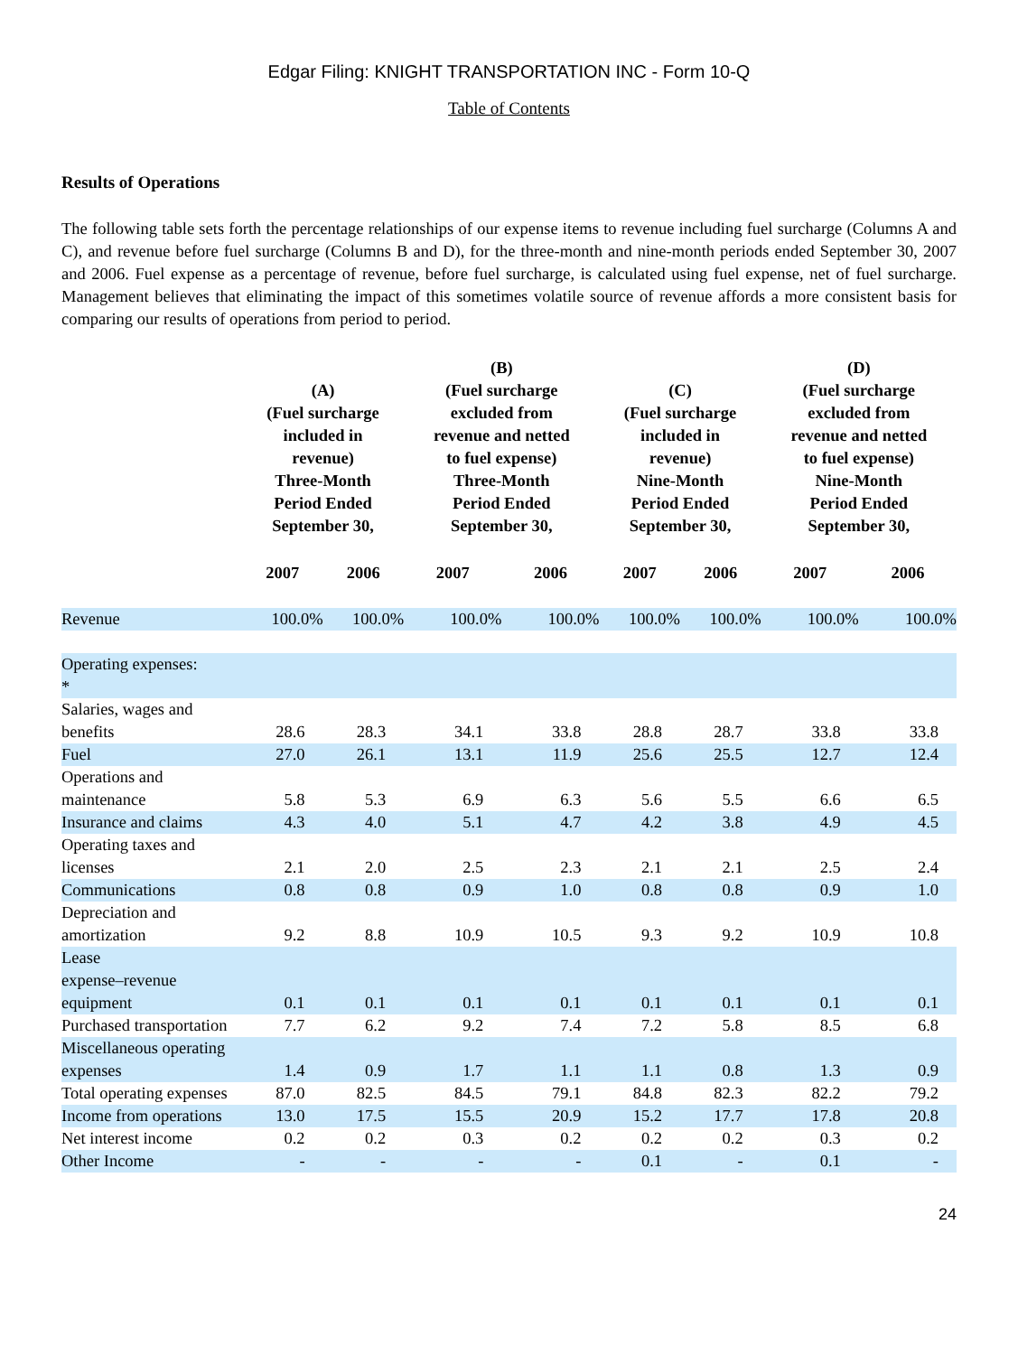Edgar Filing: KNIGHT TRANSPORTATION INC - Form 10-Q
Table of Contents
Results of Operations
The following table sets forth the percentage relationships of our expense items to revenue including fuel surcharge (Columns A and C), and revenue before fuel surcharge (Columns B and D), for the three-month and nine-month periods ended September 30, 2007 and 2006. Fuel expense as a percentage of revenue, before fuel surcharge, is calculated using fuel expense, net of fuel surcharge. Management believes that eliminating the impact of this sometimes volatile source of revenue affords a more consistent basis for comparing our results of operations from period to period.
| | (A) (Fuel surcharge included in revenue) Three-Month Period Ended September 30, | | (B) (Fuel surcharge excluded from revenue and netted to fuel expense) Three-Month Period Ended September 30, | | (C) (Fuel surcharge included in revenue) Nine-Month Period Ended September 30, | | (D) (Fuel surcharge excluded from revenue and netted to fuel expense) Nine-Month Period Ended September 30, | |
| --- | --- | --- | --- | --- | --- | --- | --- | --- |
| | 2007 | 2006 | 2007 | 2006 | 2007 | 2006 | 2007 | 2006 |
| Revenue | 100.0% | 100.0% | 100.0% | 100.0% | 100.0% | 100.0% | 100.0% | 100.0% |
| Operating expenses: * | | | | | | | | |
| Salaries, wages and benefits | 28.6 | 28.3 | 34.1 | 33.8 | 28.8 | 28.7 | 33.8 | 33.8 |
| Fuel | 27.0 | 26.1 | 13.1 | 11.9 | 25.6 | 25.5 | 12.7 | 12.4 |
| Operations and maintenance | 5.8 | 5.3 | 6.9 | 6.3 | 5.6 | 5.5 | 6.6 | 6.5 |
| Insurance and claims | 4.3 | 4.0 | 5.1 | 4.7 | 4.2 | 3.8 | 4.9 | 4.5 |
| Operating taxes and licenses | 2.1 | 2.0 | 2.5 | 2.3 | 2.1 | 2.1 | 2.5 | 2.4 |
| Communications | 0.8 | 0.8 | 0.9 | 1.0 | 0.8 | 0.8 | 0.9 | 1.0 |
| Depreciation and amortization | 9.2 | 8.8 | 10.9 | 10.5 | 9.3 | 9.2 | 10.9 | 10.8 |
| Lease expense–revenue equipment | 0.1 | 0.1 | 0.1 | 0.1 | 0.1 | 0.1 | 0.1 | 0.1 |
| Purchased transportation | 7.7 | 6.2 | 9.2 | 7.4 | 7.2 | 5.8 | 8.5 | 6.8 |
| Miscellaneous operating expenses | 1.4 | 0.9 | 1.7 | 1.1 | 1.1 | 0.8 | 1.3 | 0.9 |
| Total operating expenses | 87.0 | 82.5 | 84.5 | 79.1 | 84.8 | 82.3 | 82.2 | 79.2 |
| Income from operations | 13.0 | 17.5 | 15.5 | 20.9 | 15.2 | 17.7 | 17.8 | 20.8 |
| Net interest income | 0.2 | 0.2 | 0.3 | 0.2 | 0.2 | 0.2 | 0.3 | 0.2 |
| Other Income | - | - | - | - | 0.1 | - | 0.1 | - |
24